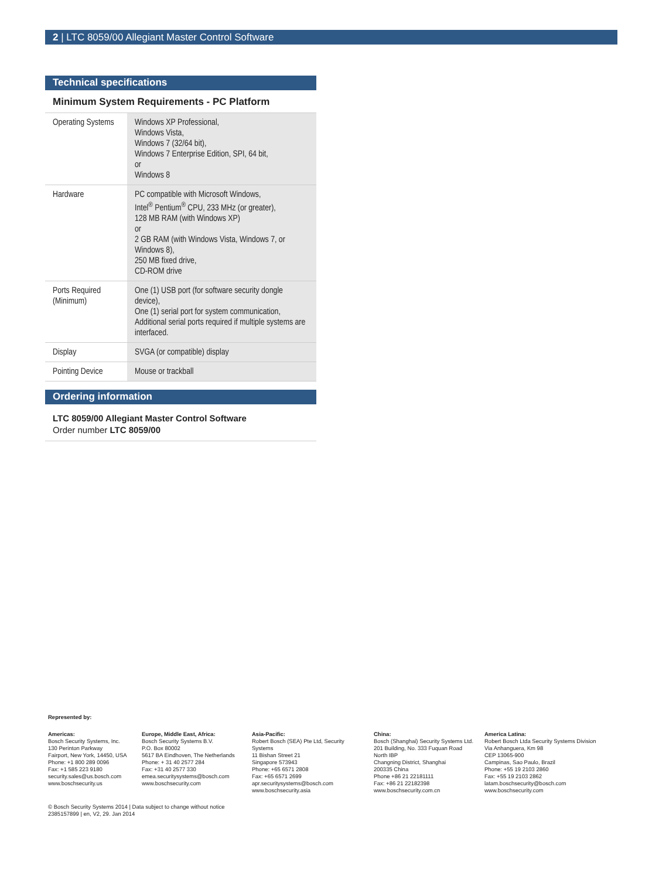2 | LTC 8059/00 Allegiant Master Control Software
Technical specifications
Minimum System Requirements - PC Platform
| Operating Systems | Windows XP Professional, Windows Vista, Windows 7 (32/64 bit), Windows 7 Enterprise Edition, SPI, 64 bit, or Windows 8 |
| Hardware | PC compatible with Microsoft Windows, Intel<sup>®</sup> Pentium<sup>®</sup> CPU, 233 MHz (or greater), 128 MB RAM (with Windows XP) or 2 GB RAM (with Windows Vista, Windows 7, or Windows 8), 250 MB fixed drive, CD-ROM drive |
| Ports Required (Minimum) | One (1) USB port (for software security dongle device), One (1) serial port for system communication, Additional serial ports required if multiple systems are interfaced. |
| Display | SVGA (or compatible) display |
| Pointing Device | Mouse or trackball |
Ordering information
LTC 8059/00 Allegiant Master Control Software
Order number LTC 8059/00
Represented by:
Americas:
Bosch Security Systems, Inc.
130 Perinton Parkway
Fairport, New York, 14450, USA
Phone: +1 800 289 0096
Fax: +1 585 223 9180
security.sales@us.bosch.com
www.boschsecurity.us
Europe, Middle East, Africa:
Bosch Security Systems B.V.
P.O. Box 80002
5617 BA Eindhoven, The Netherlands
Phone: + 31 40 2577 284
Fax: +31 40 2577 330
emea.securitysystems@bosch.com
www.boschsecurity.com
Asia-Pacific:
Robert Bosch (SEA) Pte Ltd, Security Systems
11 Bishan Street 21
Singapore 573943
Phone: +65 6571 2808
Fax: +65 6571 2699
apr.securitysystems@bosch.com
www.boschsecurity.asia
China:
Bosch (Shanghai) Security Systems Ltd.
201 Building, No. 333 Fuquan Road
North IBP
Changning District, Shanghai
200335 China
Phone +86 21 22181111
Fax: +86 21 22182398
www.boschsecurity.com.cn
America Latina:
Robert Bosch Ltda Security Systems Division
Via Anhanguera, Km 98
CEP 13065-900
Campinas, Sao Paulo, Brazil
Phone: +55 19 2103 2860
Fax: +55 19 2103 2862
latam.boschsecurity@bosch.com
www.boschsecurity.com
© Bosch Security Systems 2014 | Data subject to change without notice
2385157899 | en, V2, 29. Jan 2014